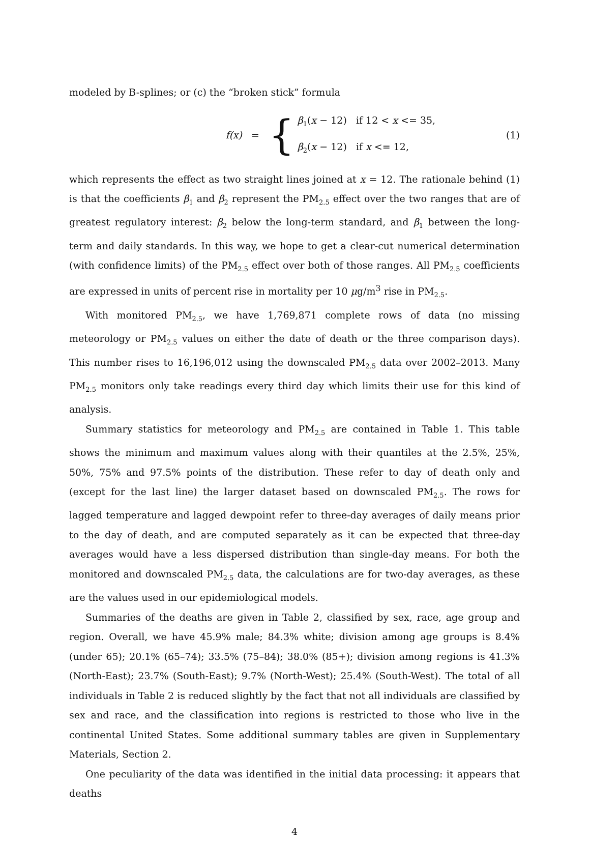modeled by B-splines; or (c) the “broken stick” formula
f(x) = {
β<sub>1</sub>(x − 12) if 12 < x <= 35,
β<sub>2</sub>(x − 12) if x <= 12,
(1)
which represents the effect as two straight lines joined at x = 12. The rationale behind (1) is that the coefficients β<sub>1</sub> and β<sub>2</sub> represent the PM<sub>2.5</sub> effect over the two ranges that are of greatest regulatory interest: β<sub>2</sub> below the long-term standard, and β<sub>1</sub> between the long-term and daily standards. In this way, we hope to get a clear-cut numerical determination (with confidence limits) of the PM<sub>2.5</sub> effect over both of those ranges. All PM<sub>2.5</sub> coefficients are expressed in units of percent rise in mortality per 10 μg/m<sup>3</sup> rise in PM<sub>2.5</sub>.
With monitored PM<sub>2.5</sub>, we have 1,769,871 complete rows of data (no missing meteorology or PM<sub>2.5</sub> values on either the date of death or the three comparison days). This number rises to 16,196,012 using the downscaled PM<sub>2.5</sub> data over 2002–2013. Many PM<sub>2.5</sub> monitors only take readings every third day which limits their use for this kind of analysis.
Summary statistics for meteorology and PM<sub>2.5</sub> are contained in Table 1. This table shows the minimum and maximum values along with their quantiles at the 2.5%, 25%, 50%, 75% and 97.5% points of the distribution. These refer to day of death only and (except for the last line) the larger dataset based on downscaled PM<sub>2.5</sub>. The rows for lagged temperature and lagged dewpoint refer to three-day averages of daily means prior to the day of death, and are computed separately as it can be expected that three-day averages would have a less dispersed distribution than single-day means. For both the monitored and downscaled PM<sub>2.5</sub> data, the calculations are for two-day averages, as these are the values used in our epidemiological models.
Summaries of the deaths are given in Table 2, classified by sex, race, age group and region. Overall, we have 45.9% male; 84.3% white; division among age groups is 8.4% (under 65); 20.1% (65–74); 33.5% (75–84); 38.0% (85+); division among regions is 41.3% (North-East); 23.7% (South-East); 9.7% (North-West); 25.4% (South-West). The total of all individuals in Table 2 is reduced slightly by the fact that not all individuals are classified by sex and race, and the classification into regions is restricted to those who live in the continental United States. Some additional summary tables are given in Supplementary Materials, Section 2.
One peculiarity of the data was identified in the initial data processing: it appears that deaths
4